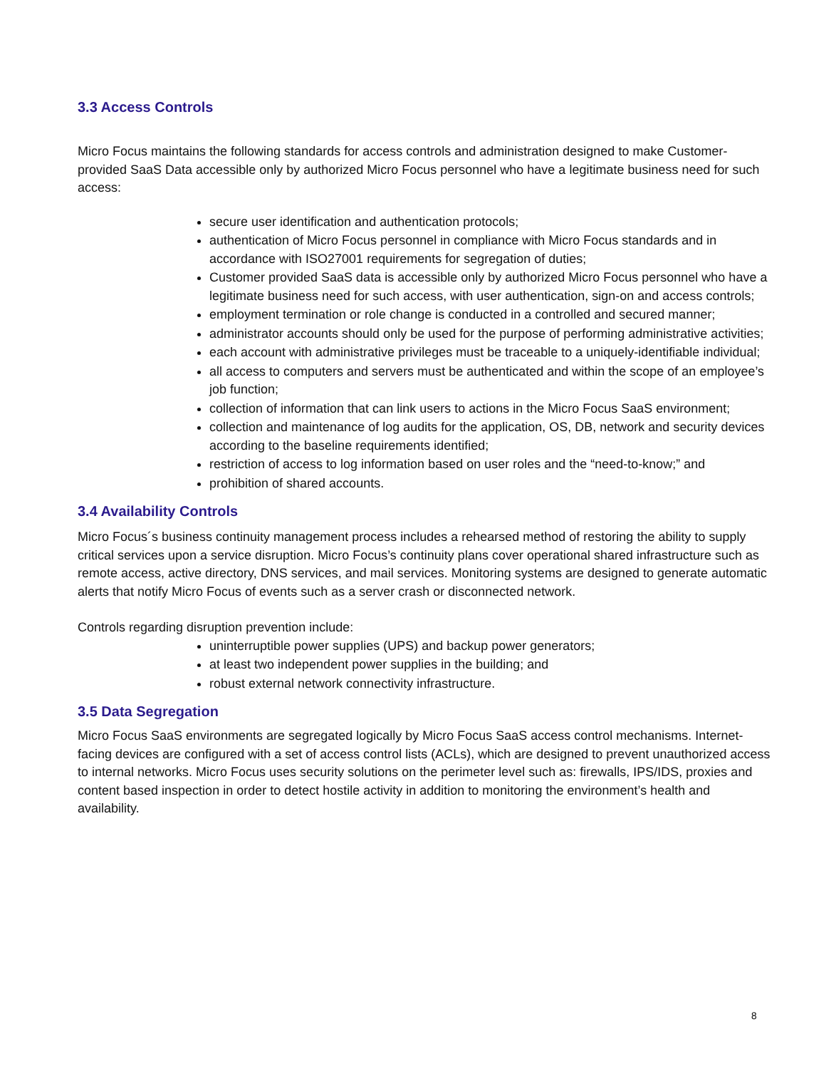3.3 Access Controls
Micro Focus maintains the following standards for access controls and administration designed to make Customer-provided SaaS Data accessible only by authorized Micro Focus personnel who have a legitimate business need for such access:
secure user identification and authentication protocols;
authentication of Micro Focus personnel in compliance with Micro Focus standards and in accordance with ISO27001 requirements for segregation of duties;
Customer provided SaaS data is accessible only by authorized Micro Focus personnel who have a legitimate business need for such access, with user authentication, sign-on and access controls;
employment termination or role change is conducted in a controlled and secured manner;
administrator accounts should only be used for the purpose of performing administrative activities;
each account with administrative privileges must be traceable to a uniquely-identifiable individual;
all access to computers and servers must be authenticated and within the scope of an employee’s job function;
collection of information that can link users to actions in the Micro Focus SaaS environment;
collection and maintenance of log audits for the application, OS, DB, network and security devices according to the baseline requirements identified;
restriction of access to log information based on user roles and the “need-to-know;” and
prohibition of shared accounts.
3.4 Availability Controls
Micro Focus´s business continuity management process includes a rehearsed method of restoring the ability to supply critical services upon a service disruption. Micro Focus’s continuity plans cover operational shared infrastructure such as remote access, active directory, DNS services, and mail services. Monitoring systems are designed to generate automatic alerts that notify Micro Focus of events such as a server crash or disconnected network.
Controls regarding disruption prevention include:
uninterruptible power supplies (UPS) and backup power generators;
at least two independent power supplies in the building; and
robust external network connectivity infrastructure.
3.5 Data Segregation
Micro Focus SaaS environments are segregated logically by Micro Focus SaaS access control mechanisms. Internet-facing devices are configured with a set of access control lists (ACLs), which are designed to prevent unauthorized access to internal networks. Micro Focus uses security solutions on the perimeter level such as: firewalls, IPS/IDS, proxies and content based inspection in order to detect hostile activity in addition to monitoring the environment’s health and availability.
8